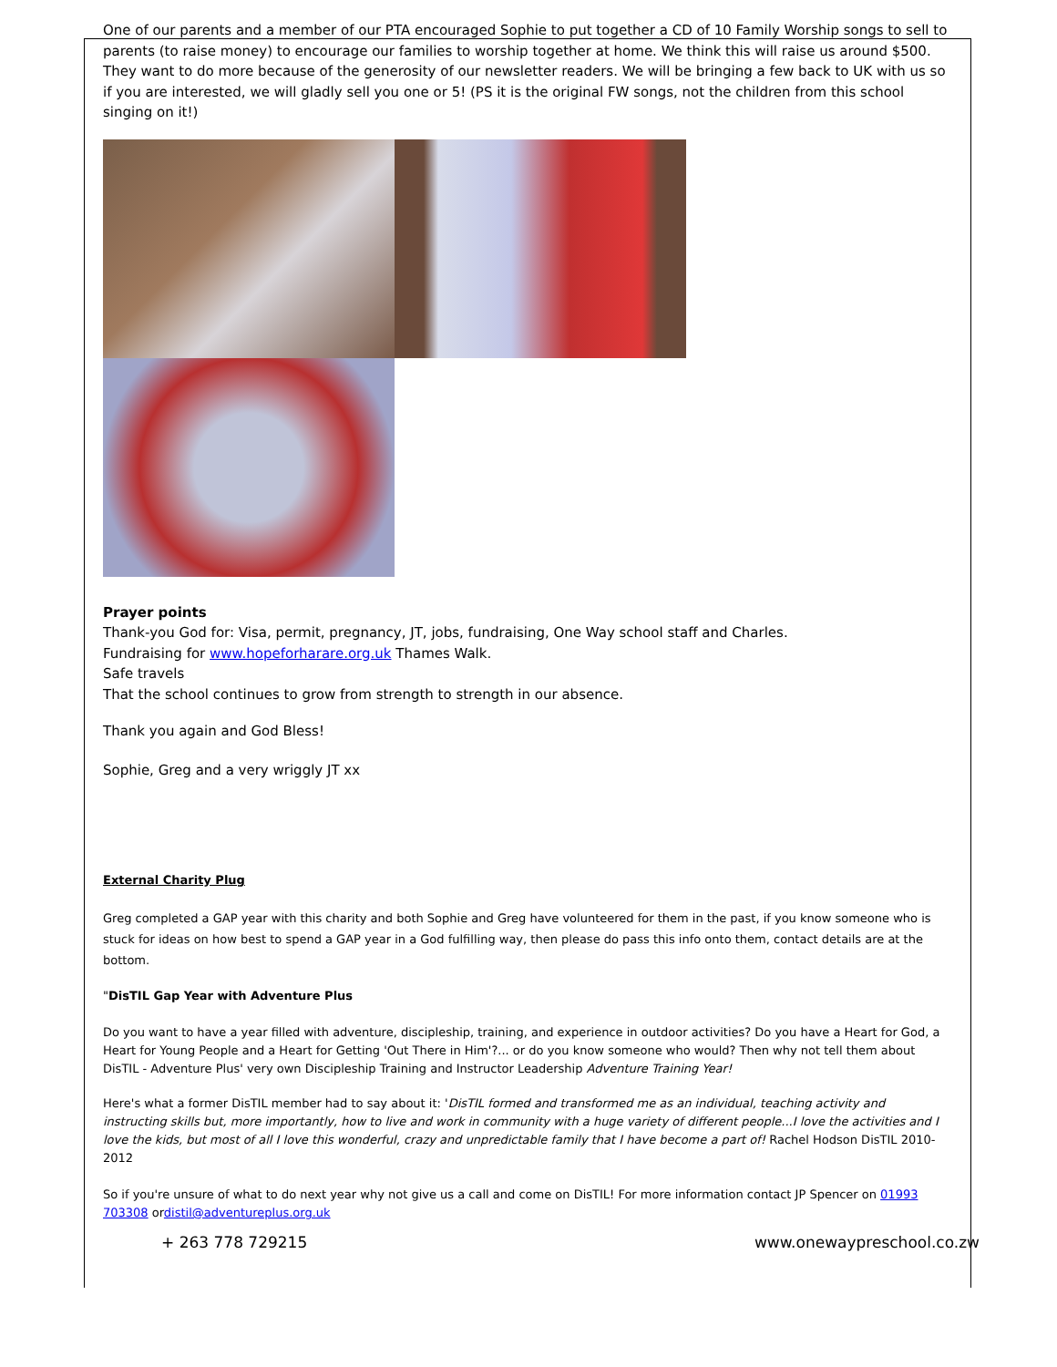One of our parents and a member of our PTA encouraged Sophie to put together a CD of 10 Family Worship songs to sell to parents (to raise money) to encourage our families to worship together at home. We think this will raise us around $500. They want to do more because of the generosity of our newsletter readers. We will be bringing a few back to UK with us so if you are interested, we will gladly sell you one or 5! (PS it is the original FW songs, not the children from this school singing on it!)
Prayer points
Thank-you God for: Visa, permit, pregnancy, JT, jobs, fundraising, One Way school staff and Charles.
Fundraising for www.hopeforharare.org.uk Thames Walk.
Safe travels
That the school continues to grow from strength to strength in our absence.
Thank you again and God Bless!
Sophie, Greg and a very wriggly JT xx
External Charity Plug
Greg completed a GAP year with this charity and both Sophie and Greg have volunteered for them in the past, if you know someone who is stuck for ideas on how best to spend a GAP year in a God fulfilling way, then please do pass this info onto them, contact details are at the bottom.
"DisTIL Gap Year with Adventure Plus
Do you want to have a year filled with adventure, discipleship, training, and experience in outdoor activities? Do you have a Heart for God, a Heart for Young People and a Heart for Getting 'Out There in Him'?... or do you know someone who would? Then why not tell them about DisTIL - Adventure Plus' very own Discipleship Training and Instructor Leadership Adventure Training Year!
Here's what a former DisTIL member had to say about it: 'DisTIL formed and transformed me as an individual, teaching activity and instructing skills but, more importantly, how to live and work in community with a huge variety of different people...I love the activities and I love the kids, but most of all I love this wonderful, crazy and unpredictable family that I have become a part of! Rachel Hodson DisTIL 2010-2012
So if you're unsure of what to do next year why not give us a call and come on DisTIL! For more information contact JP Spencer on 01993 703308 ordistil@adventureplus.org.uk
+ 263 778 729215 www.onewaypreschool.co.zw